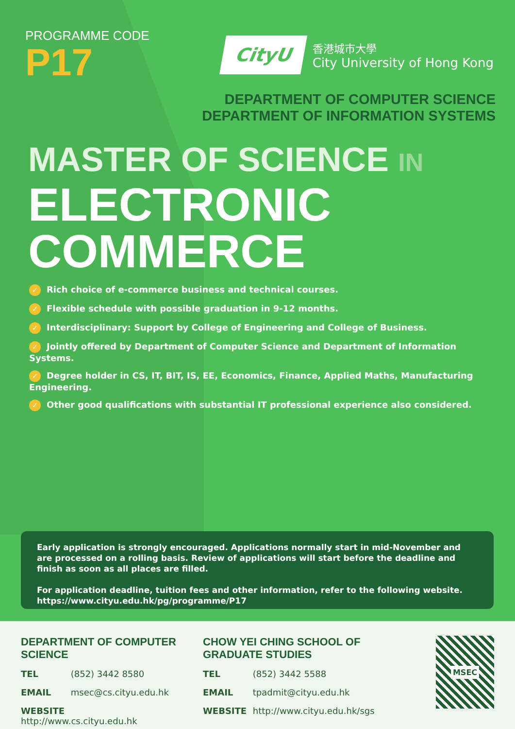PROGRAMME CODE
P17
CityU
香港城市大學
City University of Hong Kong
DEPARTMENT OF COMPUTER SCIENCE
DEPARTMENT OF INFORMATION SYSTEMS
MASTER OF SCIENCE IN
ELECTRONIC COMMERCE
✓ Rich choice of e-commerce business and technical courses.
✓ Flexible schedule with possible graduation in 9-12 months.
✓ Interdisciplinary: Support by College of Engineering and College of Business.
✓ Jointly offered by Department of Computer Science and Department of Information Systems.
✓ Degree holder in CS, IT, BIT, IS, EE, Economics, Finance, Applied Maths, Manufacturing Engineering.
✓ Other good qualifications with substantial IT professional experience also considered.
Early application is strongly encouraged. Applications normally start in mid-November and are processed on a rolling basis. Review of applications will start before the deadline and finish as soon as all places are filled.
For application deadline, tuition fees and other information, refer to the following website.
https://www.cityu.edu.hk/pg/programme/P17
DEPARTMENT OF COMPUTER SCIENCE
TEL (852) 3442 8580
EMAIL msec@cs.cityu.edu.hk
WEBSITE http://www.cs.cityu.edu.hk
CHOW YEI CHING SCHOOL OF GRADUATE STUDIES
TEL (852) 3442 5588
EMAIL tpadmit@cityu.edu.hk
WEBSITE http://www.cityu.edu.hk/sgs
MSEC